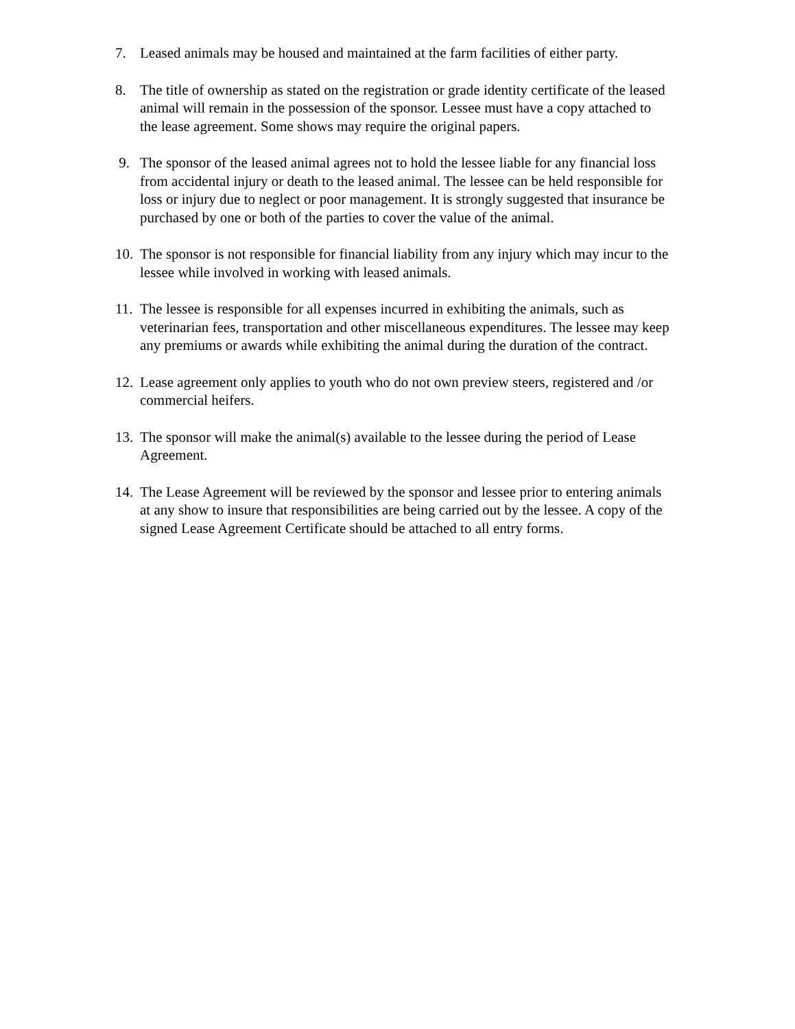7. Leased animals may be housed and maintained at the farm facilities of either party.
8. The title of ownership as stated on the registration or grade identity certificate of the leased animal will remain in the possession of the sponsor. Lessee must have a copy attached to the lease agreement. Some shows may require the original papers.
9. The sponsor of the leased animal agrees not to hold the lessee liable for any financial loss from accidental injury or death to the leased animal. The lessee can be held responsible for loss or injury due to neglect or poor management. It is strongly suggested that insurance be purchased by one or both of the parties to cover the value of the animal.
10.
The sponsor is not responsible for financial liability from any injury which may incur to the lessee while involved in working with leased animals.
11.
The lessee is responsible for all expenses incurred in exhibiting the animals, such as veterinarian fees, transportation and other miscellaneous expenditures. The lessee may keep any premiums or awards while exhibiting the animal during the duration of the contract.
12.
Lease agreement only applies to youth who do not own preview steers, registered and /or commercial heifers.
13.
The sponsor will make the animal(s) available to the lessee during the period of Lease Agreement.
14.
The Lease Agreement will be reviewed by the sponsor and lessee prior to entering animals at any show to insure that responsibilities are being carried out by the lessee. A copy of the signed Lease Agreement Certificate should be attached to all entry forms.